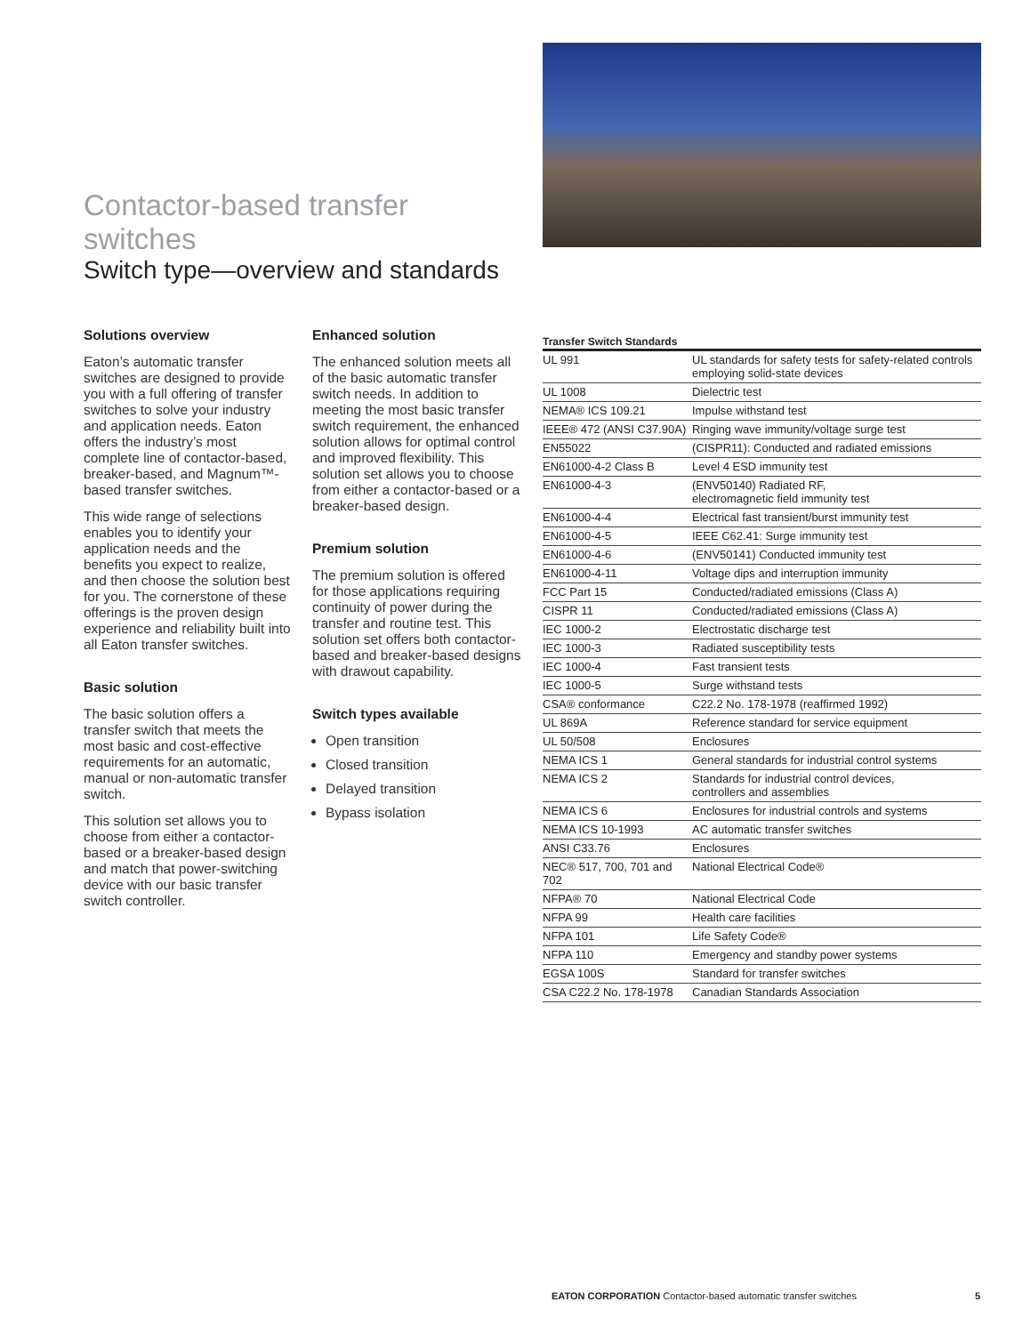Contactor-based transfer switches
Switch type—overview and standards
Solutions overview
Eaton’s automatic transfer switches are designed to provide you with a full offering of transfer switches to solve your industry and application needs. Eaton offers the industry’s most complete line of contactor-based, breaker-based, and Magnum™-based transfer switches.
This wide range of selections enables you to identify your application needs and the benefits you expect to realize, and then choose the solution best for you. The cornerstone of these offerings is the proven design experience and reliability built into all Eaton transfer switches.
Basic solution
The basic solution offers a transfer switch that meets the most basic and cost-effective requirements for an automatic, manual or non-automatic transfer switch.
This solution set allows you to choose from either a contactor-based or a breaker-based design and match that power-switching device with our basic transfer switch controller.
Enhanced solution
The enhanced solution meets all of the basic automatic transfer switch needs. In addition to meeting the most basic transfer switch requirement, the enhanced solution allows for optimal control and improved flexibility. This solution set allows you to choose from either a contactor-based or a breaker-based design.
Premium solution
The premium solution is offered for those applications requiring continuity of power during the transfer and routine test. This solution set offers both contactor-based and breaker-based designs with drawout capability.
Switch types available
Open transition
Closed transition
Delayed transition
Bypass isolation
Transfer Switch Standards
| UL 991 | UL standards for safety tests for safety-related controls employing solid-state devices |
| UL 1008 | Dielectric test |
| NEMA® ICS 109.21 | Impulse withstand test |
| IEEE® 472 (ANSI C37.90A) | Ringing wave immunity/voltage surge test |
| EN55022 | (CISPR11): Conducted and radiated emissions |
| EN61000-4-2 Class B | Level 4 ESD immunity test |
| EN61000-4-3 | (ENV50140) Radiated RF, electromagnetic field immunity test |
| EN61000-4-4 | Electrical fast transient/burst immunity test |
| EN61000-4-5 | IEEE C62.41: Surge immunity test |
| EN61000-4-6 | (ENV50141) Conducted immunity test |
| EN61000-4-11 | Voltage dips and interruption immunity |
| FCC Part 15 | Conducted/radiated emissions (Class A) |
| CISPR 11 | Conducted/radiated emissions (Class A) |
| IEC 1000-2 | Electrostatic discharge test |
| IEC 1000-3 | Radiated susceptibility tests |
| IEC 1000-4 | Fast transient tests |
| IEC 1000-5 | Surge withstand tests |
| CSA® conformance | C22.2 No. 178-1978 (reaffirmed 1992) |
| UL 869A | Reference standard for service equipment |
| UL 50/508 | Enclosures |
| NEMA ICS 1 | General standards for industrial control systems |
| NEMA ICS 2 | Standards for industrial control devices, controllers and assemblies |
| NEMA ICS 6 | Enclosures for industrial controls and systems |
| NEMA ICS 10-1993 | AC automatic transfer switches |
| ANSI C33.76 | Enclosures |
| NEC® 517, 700, 701 and 702 | National Electrical Code® |
| NFPA® 70 | National Electrical Code |
| NFPA 99 | Health care facilities |
| NFPA 101 | Life Safety Code® |
| NFPA 110 | Emergency and standby power systems |
| EGSA 100S | Standard for transfer switches |
| CSA C22.2 No. 178-1978 | Canadian Standards Association |
EATON CORPORATION Contactor-based automatic transfer switches 5